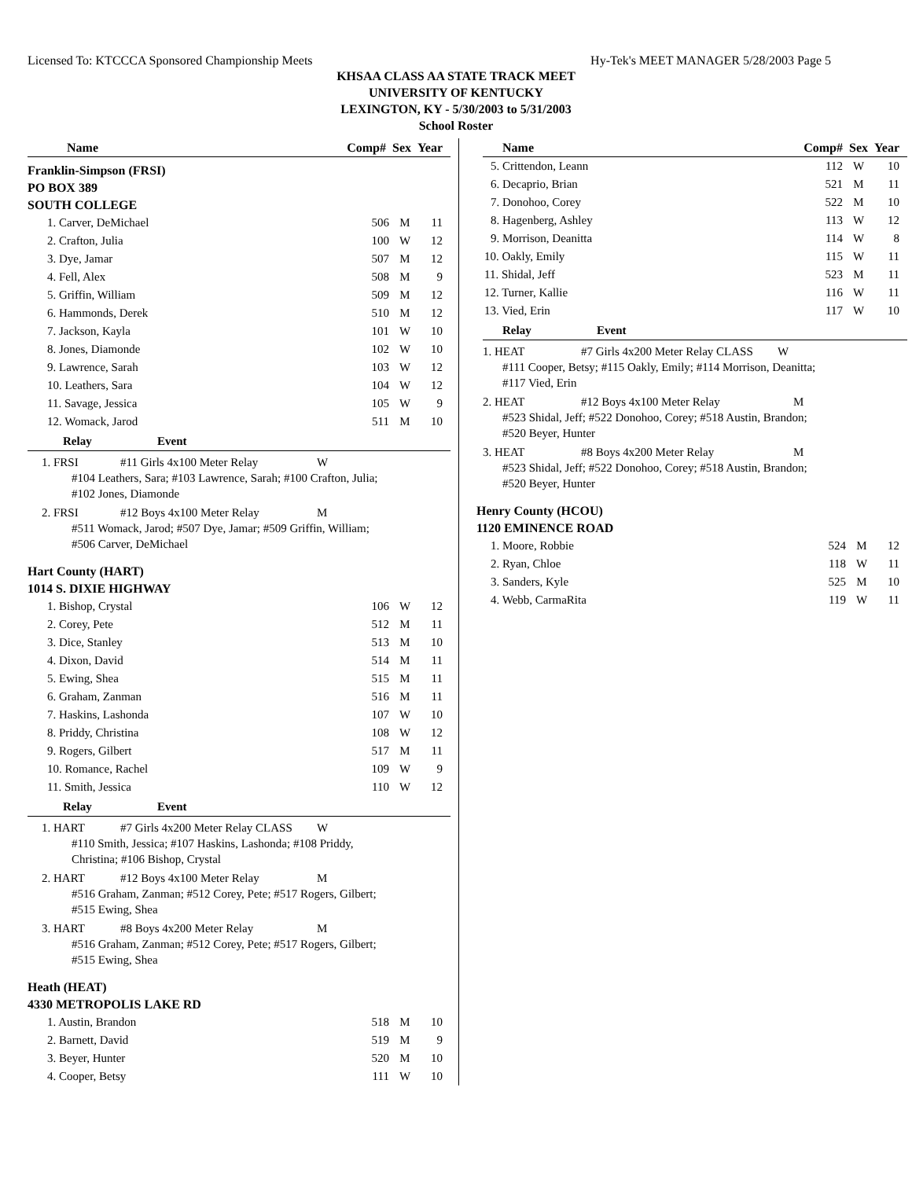Licensed To: KTCCCA Sponsored Championship Meets Hy-Tek's MEET MANAGER 5/28/2003 Page 5
KHSAA CLASS AA STATE TRACK MEET
UNIVERSITY OF KENTUCKY
LEXINGTON, KY - 5/30/2003 to 5/31/2003
School Roster
| Name | Comp# | Sex | Year |
| --- | --- | --- | --- |
Franklin-Simpson (FRSI)
PO BOX 389
SOUTH COLLEGE
| 1. Carver, DeMichael | 506 | M | 11 |
| 2. Crafton, Julia | 100 | W | 12 |
| 3. Dye, Jamar | 507 | M | 12 |
| 4. Fell, Alex | 508 | M | 9 |
| 5. Griffin, William | 509 | M | 12 |
| 6. Hammonds, Derek | 510 | M | 12 |
| 7. Jackson, Kayla | 101 | W | 10 |
| 8. Jones, Diamonde | 102 | W | 10 |
| 9. Lawrence, Sarah | 103 | W | 12 |
| 10. Leathers, Sara | 104 | W | 12 |
| 11. Savage, Jessica | 105 | W | 9 |
| 12. Womack, Jarod | 511 | M | 10 |
Relay Event
1. FRSI #11 Girls 4x100 Meter Relay W
#104 Leathers, Sara; #103 Lawrence, Sarah; #100 Crafton, Julia;
#102 Jones, Diamonde
2. FRSI #12 Boys 4x100 Meter Relay M
#511 Womack, Jarod; #507 Dye, Jamar; #509 Griffin, William;
#506 Carver, DeMichael
Hart County (HART)
1014 S. DIXIE HIGHWAY
| 1. Bishop, Crystal | 106 | W | 12 |
| 2. Corey, Pete | 512 | M | 11 |
| 3. Dice, Stanley | 513 | M | 10 |
| 4. Dixon, David | 514 | M | 11 |
| 5. Ewing, Shea | 515 | M | 11 |
| 6. Graham, Zanman | 516 | M | 11 |
| 7. Haskins, Lashonda | 107 | W | 10 |
| 8. Priddy, Christina | 108 | W | 12 |
| 9. Rogers, Gilbert | 517 | M | 11 |
| 10. Romance, Rachel | 109 | W | 9 |
| 11. Smith, Jessica | 110 | W | 12 |
Relay Event
1. HART #7 Girls 4x200 Meter Relay CLASS W
#110 Smith, Jessica; #107 Haskins, Lashonda; #108 Priddy,
Christina; #106 Bishop, Crystal
2. HART #12 Boys 4x100 Meter Relay M
#516 Graham, Zanman; #512 Corey, Pete; #517 Rogers, Gilbert;
#515 Ewing, Shea
3. HART #8 Boys 4x200 Meter Relay M
#516 Graham, Zanman; #512 Corey, Pete; #517 Rogers, Gilbert;
#515 Ewing, Shea
Heath (HEAT)
4330 METROPOLIS LAKE RD
| 1. Austin, Brandon | 518 | M | 10 |
| 2. Barnett, David | 519 | M | 9 |
| 3. Beyer, Hunter | 520 | M | 10 |
| 4. Cooper, Betsy | 111 | W | 10 |
| Name | Comp# | Sex | Year |
| --- | --- | --- | --- |
| 5. Crittendon, Leann | 112 | W | 10 |
| 6. Decaprio, Brian | 521 | M | 11 |
| 7. Donohoo, Corey | 522 | M | 10 |
| 8. Hagenberg, Ashley | 113 | W | 12 |
| 9. Morrison, Deanitta | 114 | W | 8 |
| 10. Oakly, Emily | 115 | W | 11 |
| 11. Shidal, Jeff | 523 | M | 11 |
| 12. Turner, Kallie | 116 | W | 11 |
| 13. Vied, Erin | 117 | W | 10 |
Relay Event
1. HEAT #7 Girls 4x200 Meter Relay CLASS W
#111 Cooper, Betsy; #115 Oakly, Emily; #114 Morrison, Deanitta;
#117 Vied, Erin
2. HEAT #12 Boys 4x100 Meter Relay M
#523 Shidal, Jeff; #522 Donohoo, Corey; #518 Austin, Brandon;
#520 Beyer, Hunter
3. HEAT #8 Boys 4x200 Meter Relay M
#523 Shidal, Jeff; #522 Donohoo, Corey; #518 Austin, Brandon;
#520 Beyer, Hunter
Henry County (HCOU)
1120 EMINENCE ROAD
| 1. Moore, Robbie | 524 | M | 12 |
| 2. Ryan, Chloe | 118 | W | 11 |
| 3. Sanders, Kyle | 525 | M | 10 |
| 4. Webb, CarmaRita | 119 | W | 11 |